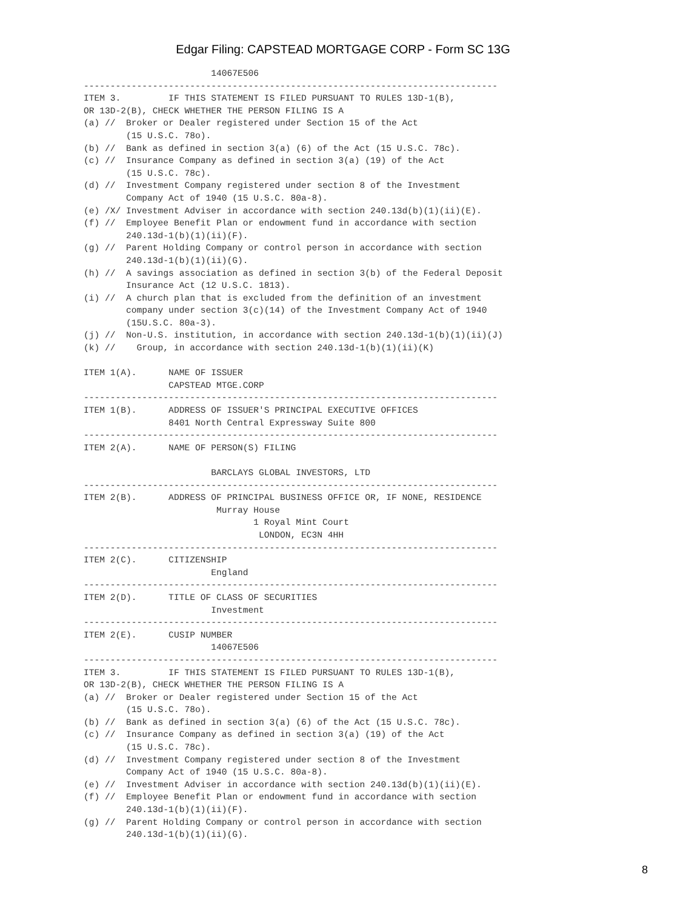Edgar Filing: CAPSTEAD MORTGAGE CORP - Form SC 13G
                        14067E506
------------------------------------------------------------------------------
ITEM 3.         IF THIS STATEMENT IS FILED PURSUANT TO RULES 13D-1(B),
OR 13D-2(B), CHECK WHETHER THE PERSON FILING IS A
(a) //  Broker or Dealer registered under Section 15 of the Act
        (15 U.S.C. 78o).
(b) //  Bank as defined in section 3(a) (6) of the Act (15 U.S.C. 78c).
(c) //  Insurance Company as defined in section 3(a) (19) of the Act
        (15 U.S.C. 78c).
(d) //  Investment Company registered under section 8 of the Investment
        Company Act of 1940 (15 U.S.C. 80a-8).
(e) /X/ Investment Adviser in accordance with section 240.13d(b)(1)(ii)(E).
(f) //  Employee Benefit Plan or endowment fund in accordance with section
        240.13d-1(b)(1)(ii)(F).
(g) //  Parent Holding Company or control person in accordance with section
        240.13d-1(b)(1)(ii)(G).
(h) //  A savings association as defined in section 3(b) of the Federal Deposit
        Insurance Act (12 U.S.C. 1813).
(i) //  A church plan that is excluded from the definition of an investment
        company under section 3(c)(14) of the Investment Company Act of 1940
        (15U.S.C. 80a-3).
(j) //  Non-U.S. institution, in accordance with section 240.13d-1(b)(1)(ii)(J)
(k) //    Group, in accordance with section 240.13d-1(b)(1)(ii)(K)

ITEM 1(A).      NAME OF ISSUER
                CAPSTEAD MTGE.CORP
------------------------------------------------------------------------------
ITEM 1(B).      ADDRESS OF ISSUER'S PRINCIPAL EXECUTIVE OFFICES
                8401 North Central Expressway Suite 800
------------------------------------------------------------------------------
ITEM 2(A).      NAME OF PERSON(S) FILING

                        BARCLAYS GLOBAL INVESTORS, LTD
------------------------------------------------------------------------------
ITEM 2(B).      ADDRESS OF PRINCIPAL BUSINESS OFFICE OR, IF NONE, RESIDENCE
                         Murray House
                                1 Royal Mint Court
                                 LONDON, EC3N 4HH
------------------------------------------------------------------------------
ITEM 2(C).      CITIZENSHIP
                        England
------------------------------------------------------------------------------
ITEM 2(D).      TITLE OF CLASS OF SECURITIES
                        Investment
------------------------------------------------------------------------------
ITEM 2(E).      CUSIP NUMBER
                        14067E506
------------------------------------------------------------------------------
ITEM 3.         IF THIS STATEMENT IS FILED PURSUANT TO RULES 13D-1(B),
OR 13D-2(B), CHECK WHETHER THE PERSON FILING IS A
(a) //  Broker or Dealer registered under Section 15 of the Act
        (15 U.S.C. 78o).
(b) //  Bank as defined in section 3(a) (6) of the Act (15 U.S.C. 78c).
(c) //  Insurance Company as defined in section 3(a) (19) of the Act
        (15 U.S.C. 78c).
(d) //  Investment Company registered under section 8 of the Investment
        Company Act of 1940 (15 U.S.C. 80a-8).
(e) //  Investment Adviser in accordance with section 240.13d(b)(1)(ii)(E).
(f) //  Employee Benefit Plan or endowment fund in accordance with section
        240.13d-1(b)(1)(ii)(F).
(g) //  Parent Holding Company or control person in accordance with section
        240.13d-1(b)(1)(ii)(G).
8